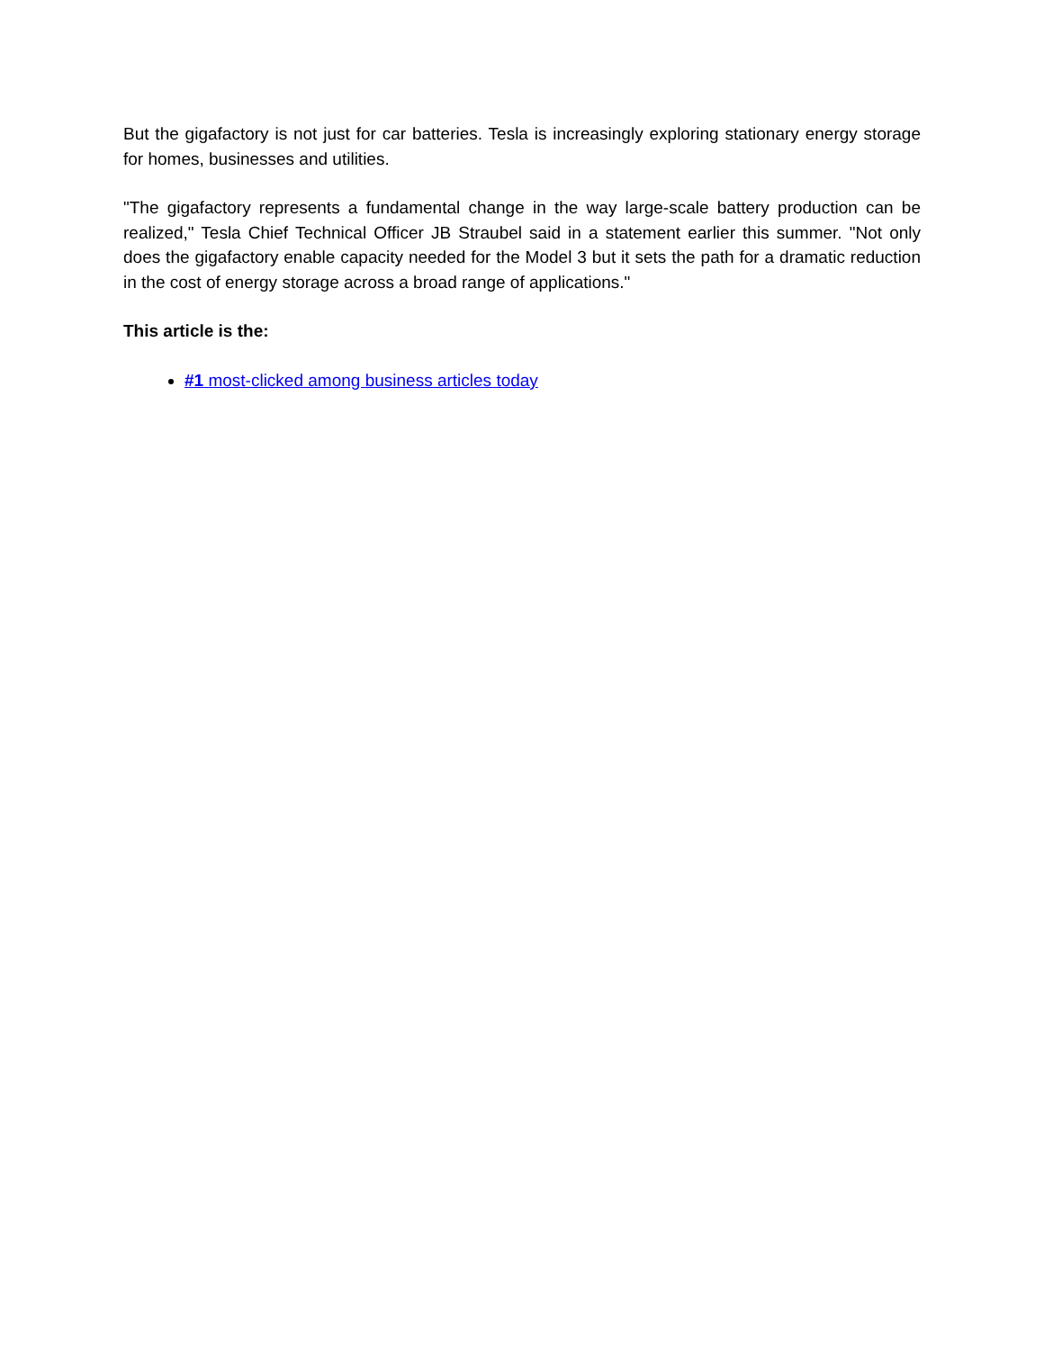But the gigafactory is not just for car batteries. Tesla is increasingly exploring stationary energy storage for homes, businesses and utilities.
"The gigafactory represents a fundamental change in the way large-scale battery production can be realized," Tesla Chief Technical Officer JB Straubel said in a statement earlier this summer. "Not only does the gigafactory enable capacity needed for the Model 3 but it sets the path for a dramatic reduction in the cost of energy storage across a broad range of applications."
This article is the:
#1 most-clicked among business articles today